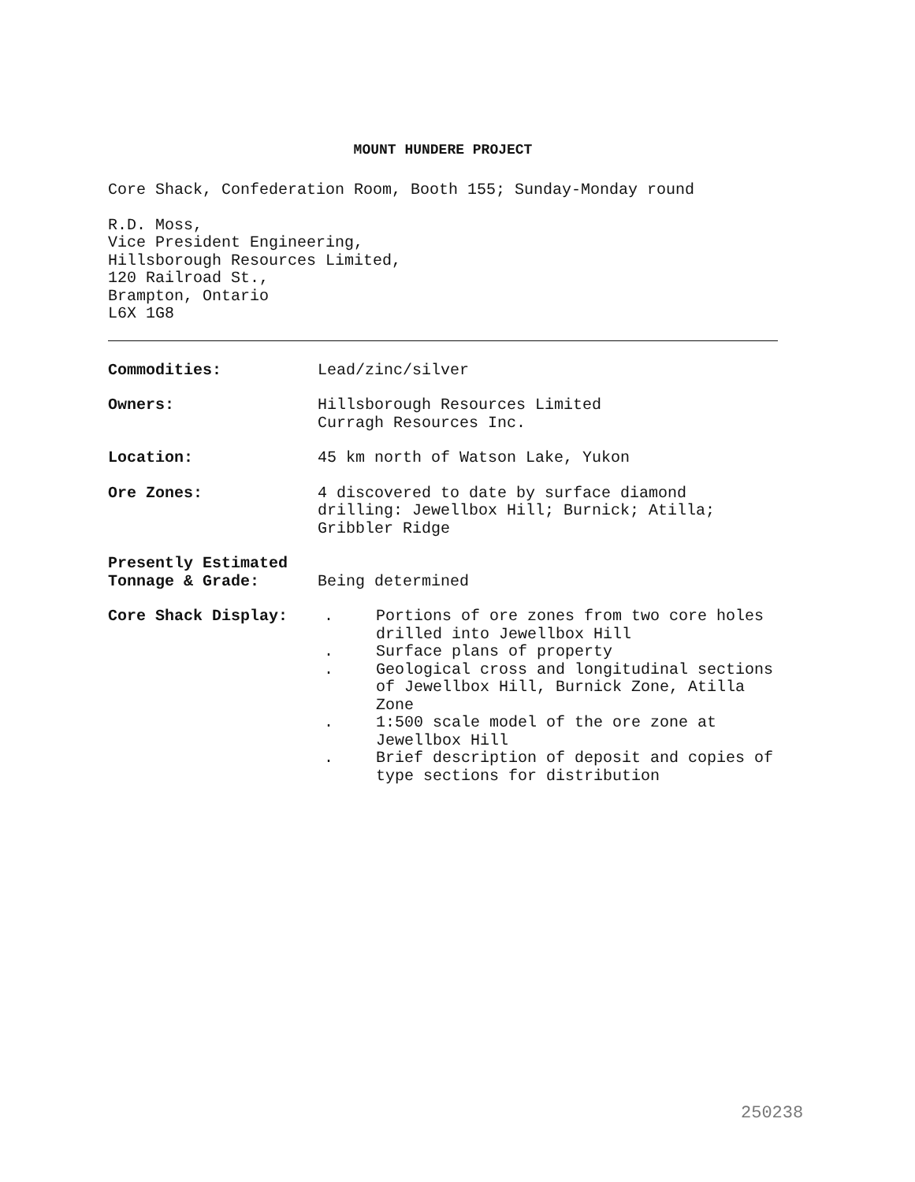MOUNT HUNDERE PROJECT
Core Shack, Confederation Room, Booth 155; Sunday-Monday round
R.D. Moss,
Vice President Engineering,
Hillsborough Resources Limited,
120 Railroad St.,
Brampton, Ontario
L6X 1G8
Commodities: Lead/zinc/silver
Owners: Hillsborough Resources Limited
Curragh Resources Inc.
Location: 45 km north of Watson Lake, Yukon
Ore Zones: 4 discovered to date by surface diamond drilling: Jewellbox Hill; Burnick; Atilla; Gribbler Ridge
Presently Estimated
Tonnage & Grade:
Being determined
Core Shack Display: . Portions of ore zones from two core holes drilled into Jewellbox Hill
. Surface plans of property
. Geological cross and longitudinal sections of Jewellbox Hill, Burnick Zone, Atilla Zone
. 1:500 scale model of the ore zone at Jewellbox Hill
. Brief description of deposit and copies of type sections for distribution
250238